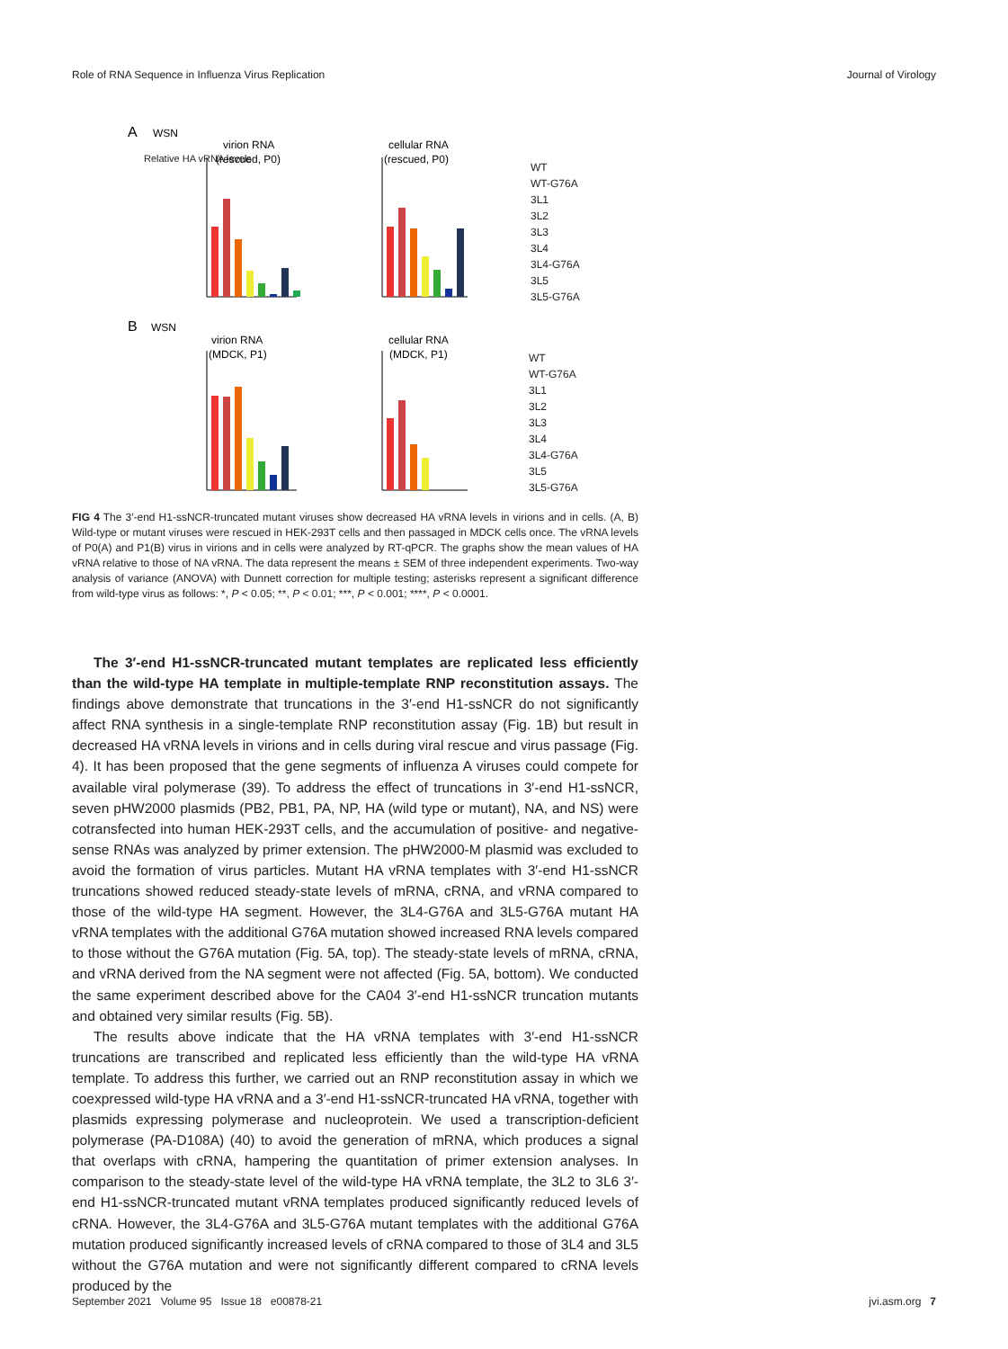Role of RNA Sequence in Influenza Virus Replication Journal of Virology
A
WSN
virion RNA
(rescued, P0)
cellular RNA
(rescued, P0)
B
WSN
virion RNA
(MDCK, P1)
cellular RNA
(MDCK, P1)
WT
WT-G76A
3L1
3L2
3L3
3L4
3L4-G76A
3L5
3L5-G76A
WT
WT-G76A
3L1
3L2
3L3
3L4
3L4-G76A
3L5
3L5-G76A
Relative HA vRNA levels
FIG 4 The 3′-end H1-ssNCR-truncated mutant viruses show decreased HA vRNA levels in virions and in cells. (A, B) Wild-type or mutant viruses were rescued in HEK-293T cells and then passaged in MDCK cells once. The vRNA levels of P0(A) and P1(B) virus in virions and in cells were analyzed by RT-qPCR. The graphs show the mean values of HA vRNA relative to those of NA vRNA. The data represent the means ± SEM of three independent experiments. Two-way analysis of variance (ANOVA) with Dunnett correction for multiple testing; asterisks represent a significant difference from wild-type virus as follows: *, P < 0.05; **, P < 0.01; ***, P < 0.001; ****, P < 0.0001.
The 3′-end H1-ssNCR-truncated mutant templates are replicated less efficiently than the wild-type HA template in multiple-template RNP reconstitution assays. The findings above demonstrate that truncations in the 3′-end H1-ssNCR do not significantly affect RNA synthesis in a single-template RNP reconstitution assay (Fig. 1B) but result in decreased HA vRNA levels in virions and in cells during viral rescue and virus passage (Fig. 4). It has been proposed that the gene segments of influenza A viruses could compete for available viral polymerase (39). To address the effect of truncations in 3′-end H1-ssNCR, seven pHW2000 plasmids (PB2, PB1, PA, NP, HA (wild type or mutant), NA, and NS) were cotransfected into human HEK-293T cells, and the accumulation of positive- and negative-sense RNAs was analyzed by primer extension. The pHW2000-M plasmid was excluded to avoid the formation of virus particles. Mutant HA vRNA templates with 3′-end H1-ssNCR truncations showed reduced steady-state levels of mRNA, cRNA, and vRNA compared to those of the wild-type HA segment. However, the 3L4-G76A and 3L5-G76A mutant HA vRNA templates with the additional G76A mutation showed increased RNA levels compared to those without the G76A mutation (Fig. 5A, top). The steady-state levels of mRNA, cRNA, and vRNA derived from the NA segment were not affected (Fig. 5A, bottom). We conducted the same experiment described above for the CA04 3′-end H1-ssNCR truncation mutants and obtained very similar results (Fig. 5B).
The results above indicate that the HA vRNA templates with 3′-end H1-ssNCR truncations are transcribed and replicated less efficiently than the wild-type HA vRNA template. To address this further, we carried out an RNP reconstitution assay in which we coexpressed wild-type HA vRNA and a 3′-end H1-ssNCR-truncated HA vRNA, together with plasmids expressing polymerase and nucleoprotein. We used a transcription-deficient polymerase (PA-D108A) (40) to avoid the generation of mRNA, which produces a signal that overlaps with cRNA, hampering the quantitation of primer extension analyses. In comparison to the steady-state level of the wild-type HA vRNA template, the 3L2 to 3L6 3′-end H1-ssNCR-truncated mutant vRNA templates produced significantly reduced levels of cRNA. However, the 3L4-G76A and 3L5-G76A mutant templates with the additional G76A mutation produced significantly increased levels of cRNA compared to those of 3L4 and 3L5 without the G76A mutation and were not significantly different compared to cRNA levels produced by the
September 2021 Volume 95 Issue 18 e00878-21 jvi.asm.org 7